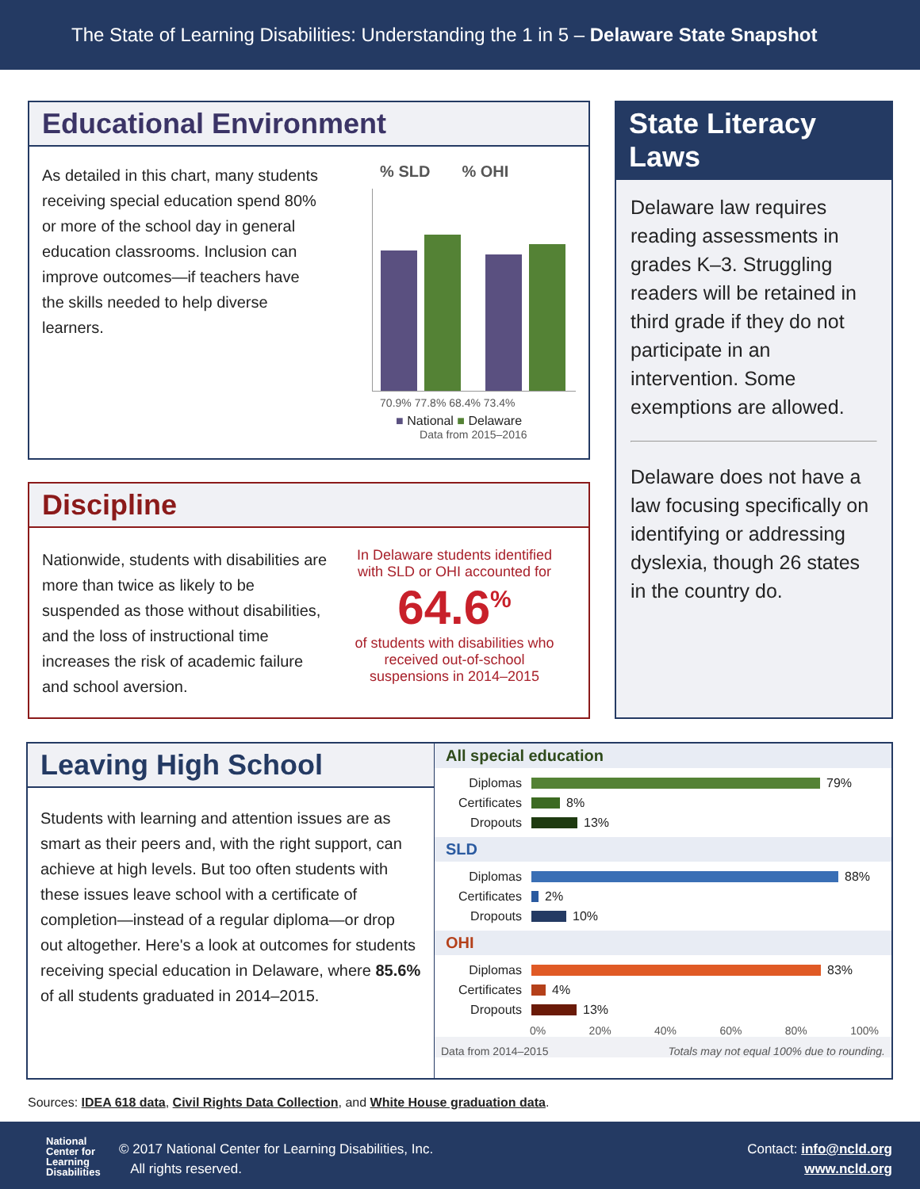The State of Learning Disabilities: Understanding the 1 in 5 – Delaware State Snapshot
Educational Environment
As detailed in this chart, many students receiving special education spend 80% or more of the school day in general education classrooms. Inclusion can improve outcomes—if teachers have the skills needed to help diverse learners.
% SLD% OHI
70.9% 77.8% 68.4% 73.4%
■ National ■ Delaware
Data from 2015–2016
State Literacy Laws
Delaware law requires reading assessments in grades K–3. Struggling readers will be retained in third grade if they do not participate in an intervention. Some exemptions are allowed.
Delaware does not have a law focusing specifically on identifying or addressing dyslexia, though 26 states in the country do.
Discipline
Nationwide, students with disabilities are more than twice as likely to be suspended as those without disabilities, and the loss of instructional time increases the risk of academic failure and school aversion.
In Delaware students identified with SLD or OHI accounted for
64.6<sup>%</sup>
of students with disabilities who received out-of-school suspensions in 2014–2015
Leaving High School
Students with learning and attention issues are as smart as their peers and, with the right support, can achieve at high levels. But too often students with these issues leave school with a certificate of completion—instead of a regular diploma—or drop out altogether. Here's a look at outcomes for students receiving special education in Delaware, where 85.6% of all students graduated in 2014–2015.
All special education
Diplomas 79%
Certificates 8%
Dropouts 13%
SLD
Diplomas 88%
Certificates 2%
Dropouts 10%
OHI
Diplomas 83%
Certificates 4%
Dropouts 13%
0% 20% 40% 60% 80% 100%
Data from 2014–2015 Totals may not equal 100% due to rounding.
Sources: IDEA 618 data, Civil Rights Data Collection, and White House graduation data.
National
Center for
Learning
Disabilities
© 2017 National Center for Learning Disabilities, Inc.
All rights reserved.
Contact: info@ncld.org
www.ncld.org